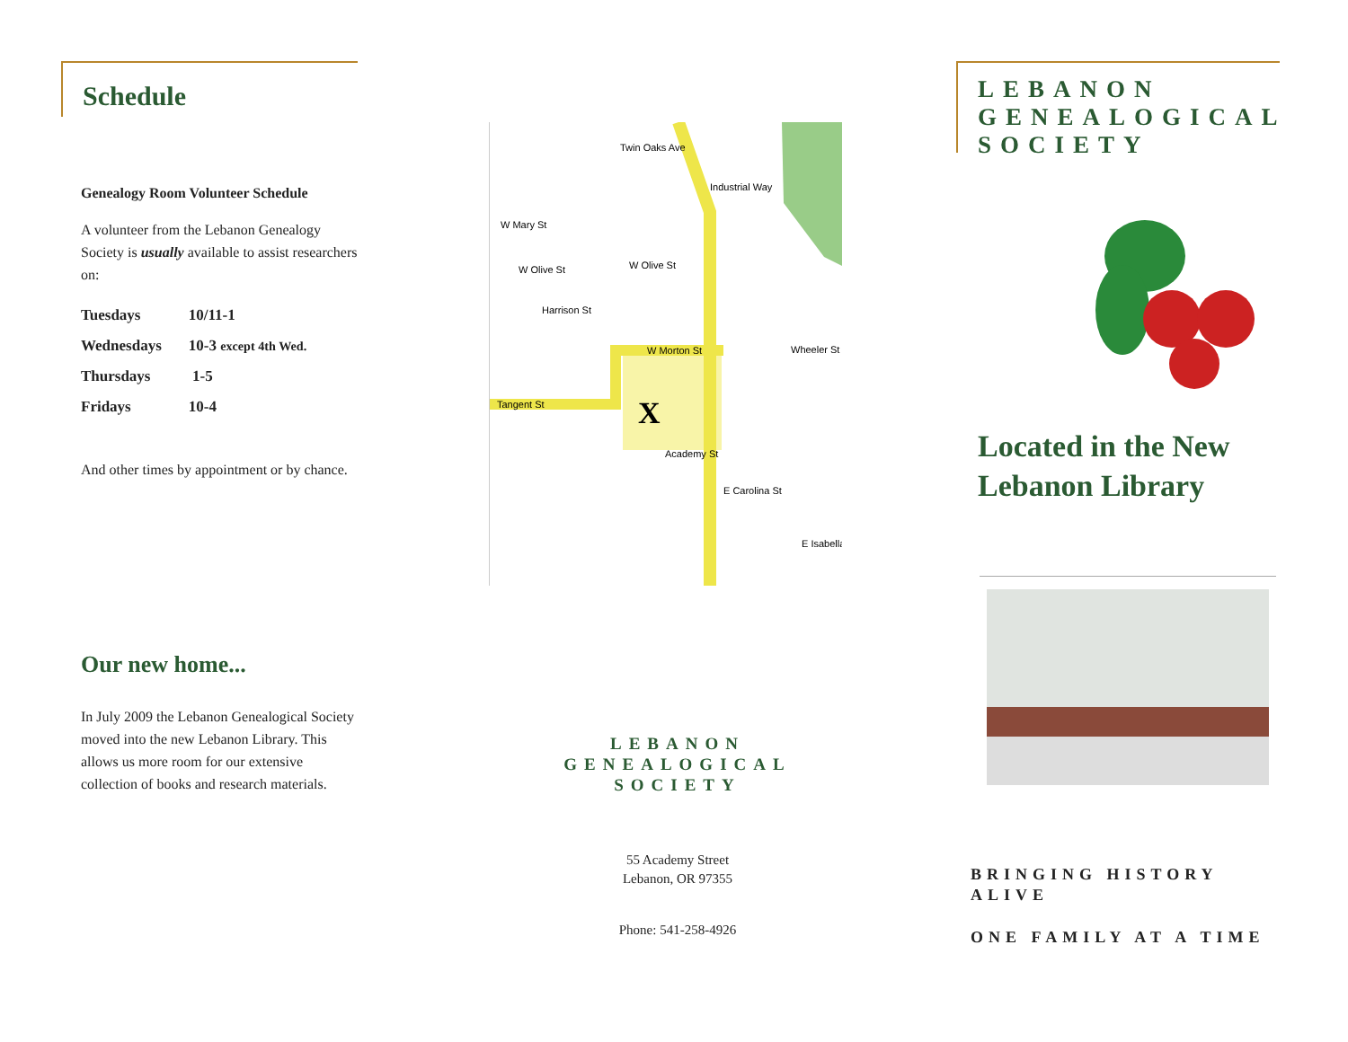Schedule
Genealogy Room Volunteer Schedule
A volunteer from the Lebanon Genealogy Society is usually available to assist researchers on:
| Tuesdays | 10/11-1 |
| Wednesdays | 10-3 except 4th Wed. |
| Thursdays | 1-5 |
| Fridays | 10-4 |
And other times by appointment or by chance.
Our new home...
In July 2009 the Lebanon Genealogical Society moved into the new Lebanon Library. This allows us more room for our extensive collection of books and research materials.
X
Twin Oaks Ave
Industrial Way
W Mary St
W Olive St
W Olive St
Harrison St
W Morton St
Wheeler St
Tangent St
Academy St
E Carolina St
E Isabella
LEBANON
GENEALOGICAL
SOCIETY
55 Academy Street
Lebanon, OR 97355
Phone: 541-258-4926
LEBANON
GENEALOGICAL
SOCIETY
Located in the New Lebanon Library
BRINGING HISTORY ALIVE
ONE FAMILY AT A TIME